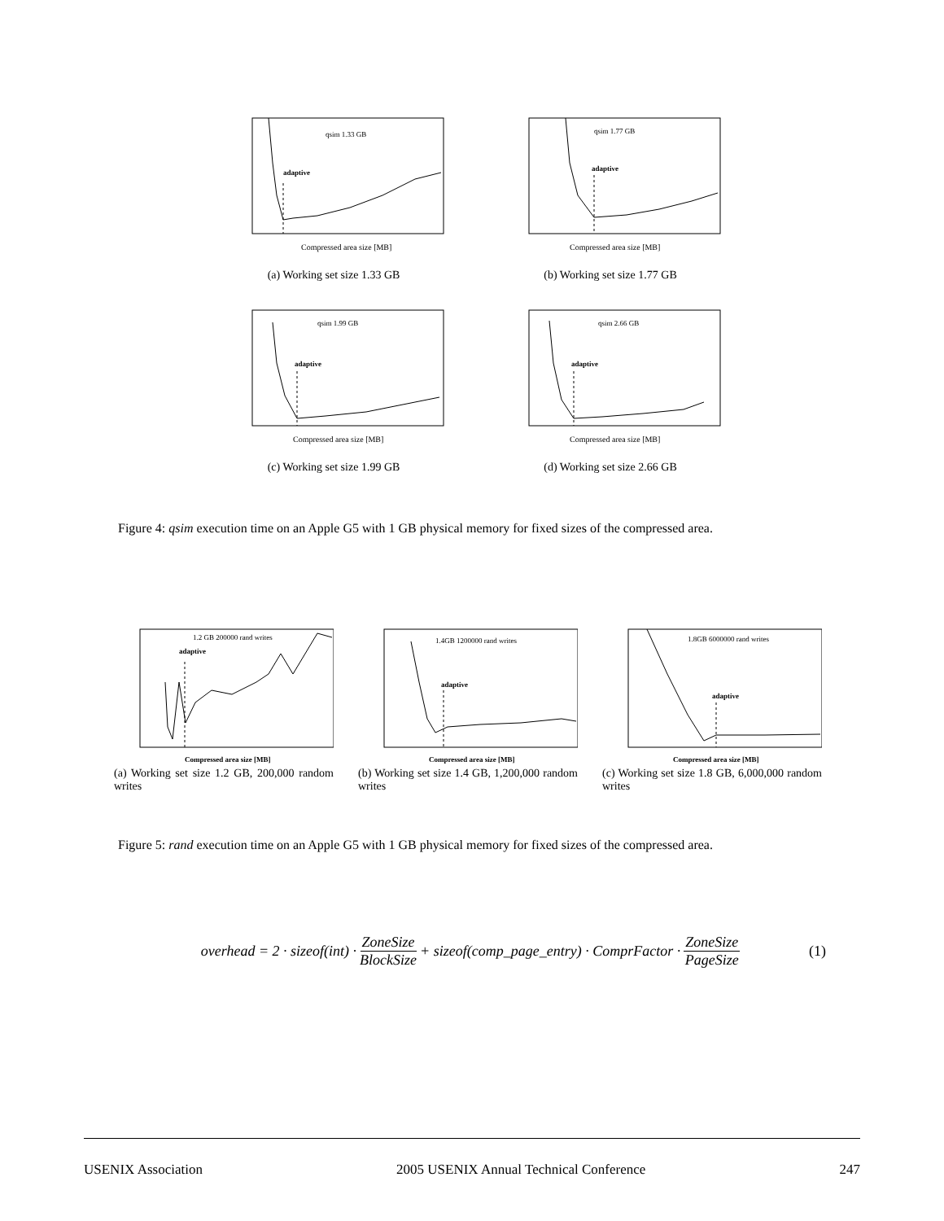adaptive
qsim 1.33 GB
Compressed area size [MB]
(a) Working set size 1.33 GB
adaptive
qsim 1.77 GB
Compressed area size [MB]
(b) Working set size 1.77 GB
adaptive
qsim 1.99 GB
Compressed area size [MB]
(c) Working set size 1.99 GB
adaptive
qsim 2.66 GB
Compressed area size [MB]
(d) Working set size 2.66 GB
Figure 4: qsim execution time on an Apple G5 with 1 GB physical memory for fixed sizes of the compressed area.
adaptive
1.2 GB 200000 rand writes
Compressed area size [MB]
(a) Working set size 1.2 GB, 200,000 random writes
adaptive
1.4GB 1200000 rand writes
Compressed area size [MB]
(b) Working set size 1.4 GB, 1,200,000 random writes
adaptive
1.8GB 6000000 rand writes
Compressed area size [MB]
(c) Working set size 1.8 GB, 6,000,000 random writes
Figure 5: rand execution time on an Apple G5 with 1 GB physical memory for fixed sizes of the compressed area.
overhead = 2 · sizeof(int) · ZoneSize BlockSize + sizeof(comp_page_entry) · ComprFactor · ZoneSize PageSize (1)
USENIX Association 2005 USENIX Annual Technical Conference 247